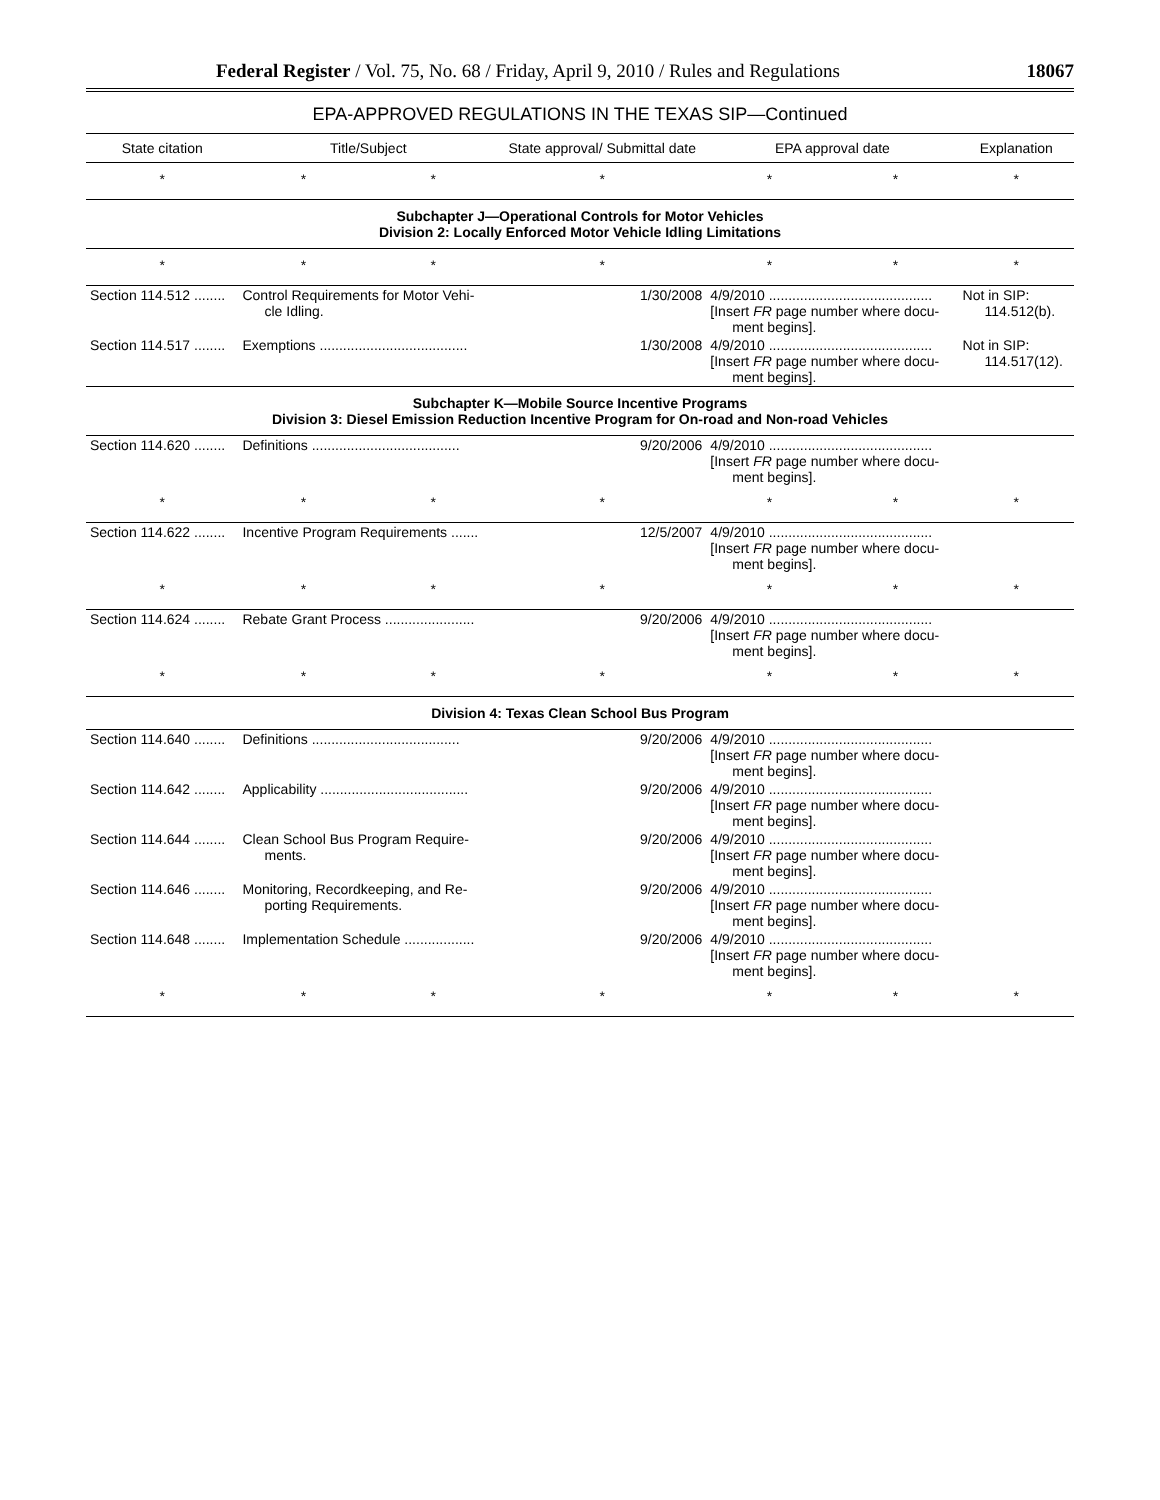Federal Register / Vol. 75, No. 68 / Friday, April 9, 2010 / Rules and Regulations 18067
EPA-APPROVED REGULATIONS IN THE TEXAS SIP—Continued
| State citation | Title/Subject | | State approval/ Submittal date | EPA approval date | | Explanation |
| --- | --- | --- | --- | --- | --- | --- |
| * | * | * | * | * | * | * |
| Subchapter J—Operational Controls for Motor Vehicles Division 2: Locally Enforced Motor Vehicle Idling Limitations | | | | | | |
| * | * | * | * | * | * | * |
| Section 114.512 ........ | Control Requirements for Motor Vehi- cle Idling. | | 1/30/2008 | 4/9/2010 .......................................... [Insert FR page number where docu- ment begins]. | | Not in SIP: 114.512(b). |
| Section 114.517 ........ | Exemptions ...................................... | | 1/30/2008 | 4/9/2010 .......................................... [Insert FR page number where docu- ment begins]. | | Not in SIP: 114.517(12). |
| Subchapter K—Mobile Source Incentive Programs Division 3: Diesel Emission Reduction Incentive Program for On-road and Non-road Vehicles | | | | | | |
| Section 114.620 ........ | Definitions ...................................... | | 9/20/2006 | 4/9/2010 .......................................... [Insert FR page number where docu- ment begins]. | | |
| * | * | * | * | * | * | * |
| Section 114.622 ........ | Incentive Program Requirements ....... | | 12/5/2007 | 4/9/2010 .......................................... [Insert FR page number where docu- ment begins]. | | |
| * | * | * | * | * | * | * |
| Section 114.624 ........ | Rebate Grant Process ....................... | | 9/20/2006 | 4/9/2010 .......................................... [Insert FR page number where docu- ment begins]. | | |
| * | * | * | * | * | * | * |
| Division 4: Texas Clean School Bus Program | | | | | | |
| Section 114.640 ........ | Definitions ...................................... | | 9/20/2006 | 4/9/2010 .......................................... [Insert FR page number where docu- ment begins]. | | |
| Section 114.642 ........ | Applicability ...................................... | | 9/20/2006 | 4/9/2010 .......................................... [Insert FR page number where docu- ment begins]. | | |
| Section 114.644 ........ | Clean School Bus Program Require- ments. | | 9/20/2006 | 4/9/2010 .......................................... [Insert FR page number where docu- ment begins]. | | |
| Section 114.646 ........ | Monitoring, Recordkeeping, and Re- porting Requirements. | | 9/20/2006 | 4/9/2010 .......................................... [Insert FR page number where docu- ment begins]. | | |
| Section 114.648 ........ | Implementation Schedule .................. | | 9/20/2006 | 4/9/2010 .......................................... [Insert FR page number where docu- ment begins]. | | |
| * | * | * | * | * | * | * |